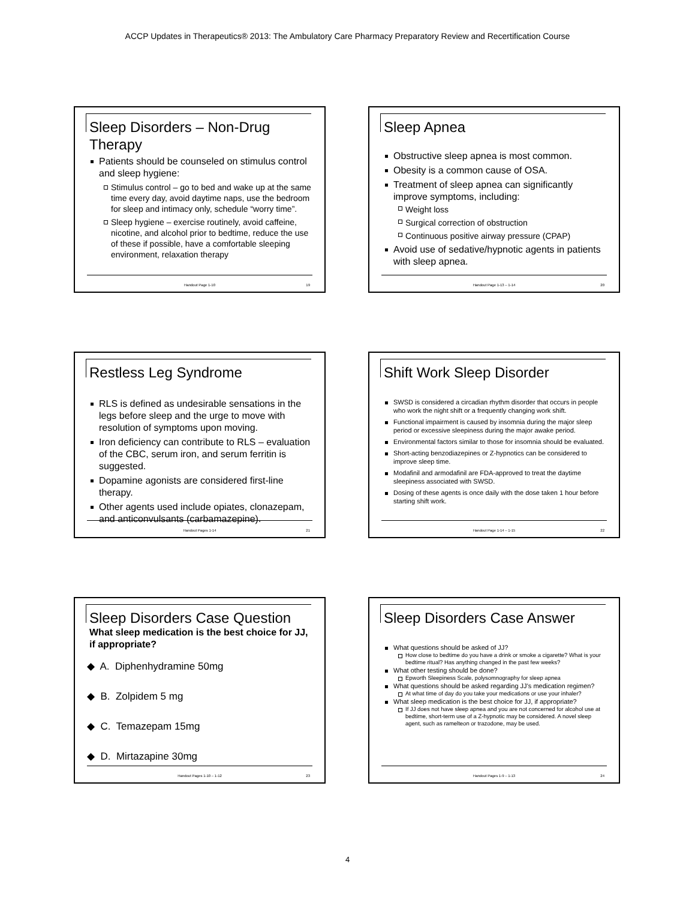ACCP Updates in Therapeutics® 2013: The Ambulatory Care Pharmacy Preparatory Review and Recertification Course
Sleep Disorders – Non-Drug Therapy
Patients should be counseled on stimulus control and sleep hygiene:
Stimulus control – go to bed and wake up at the same time every day, avoid daytime naps, use the bedroom for sleep and intimacy only, schedule “worry time”.
Sleep hygiene – exercise routinely, avoid caffeine, nicotine, and alcohol prior to bedtime, reduce the use of these if possible, have a comfortable sleeping environment, relaxation therapy
Handout Page 1-10 19
Sleep Apnea
Obstructive sleep apnea is most common.
Obesity is a common cause of OSA.
Treatment of sleep apnea can significantly improve symptoms, including:
Weight loss
Surgical correction of obstruction
Continuous positive airway pressure (CPAP)
Avoid use of sedative/hypnotic agents in patients with sleep apnea.
Handout Page 1-13 – 1-14 20
Restless Leg Syndrome
RLS is defined as undesirable sensations in the legs before sleep and the urge to move with resolution of symptoms upon moving.
Iron deficiency can contribute to RLS – evaluation of the CBC, serum iron, and serum ferritin is suggested.
Dopamine agonists are considered first-line therapy.
Other agents used include opiates, clonazepam, and anticonvulsants (carbamazepine).
Handout Pages 1-14 21
Shift Work Sleep Disorder
SWSD is considered a circadian rhythm disorder that occurs in people who work the night shift or a frequently changing work shift.
Functional impairment is caused by insomnia during the major sleep period or excessive sleepiness during the major awake period.
Environmental factors similar to those for insomnia should be evaluated.
Short-acting benzodiazepines or Z-hypnotics can be considered to improve sleep time.
Modafinil and armodafinil are FDA-approved to treat the daytime sleepiness associated with SWSD.
Dosing of these agents is once daily with the dose taken 1 hour before starting shift work.
Handout Page 1-14 – 1-15 22
Sleep Disorders Case Question
What sleep medication is the best choice for JJ, if appropriate?
◆ A. Diphenhydramine 50mg
◆ B. Zolpidem 5 mg
◆ C. Temazepam 15mg
◆ D. Mirtazapine 30mg
Handout Pages 1-10 – 1-12 23
Sleep Disorders Case Answer
What questions should be asked of JJ?
How close to bedtime do you have a drink or smoke a cigarette? What is your bedtime ritual? Has anything changed in the past few weeks?
What other testing should be done?
Epworth Sleepiness Scale, polysomnography for sleep apnea
What questions should be asked regarding JJ’s medication regimen?
At what time of day do you take your medications or use your inhaler?
What sleep medication is the best choice for JJ, if appropriate?
If JJ does not have sleep apnea and you are not concerned for alcohol use at bedtime, short-term use of a Z-hypnotic may be considered. A novel sleep agent, such as ramelteon or trazodone, may be used.
Handout Pages 1-9 – 1-13 24
4